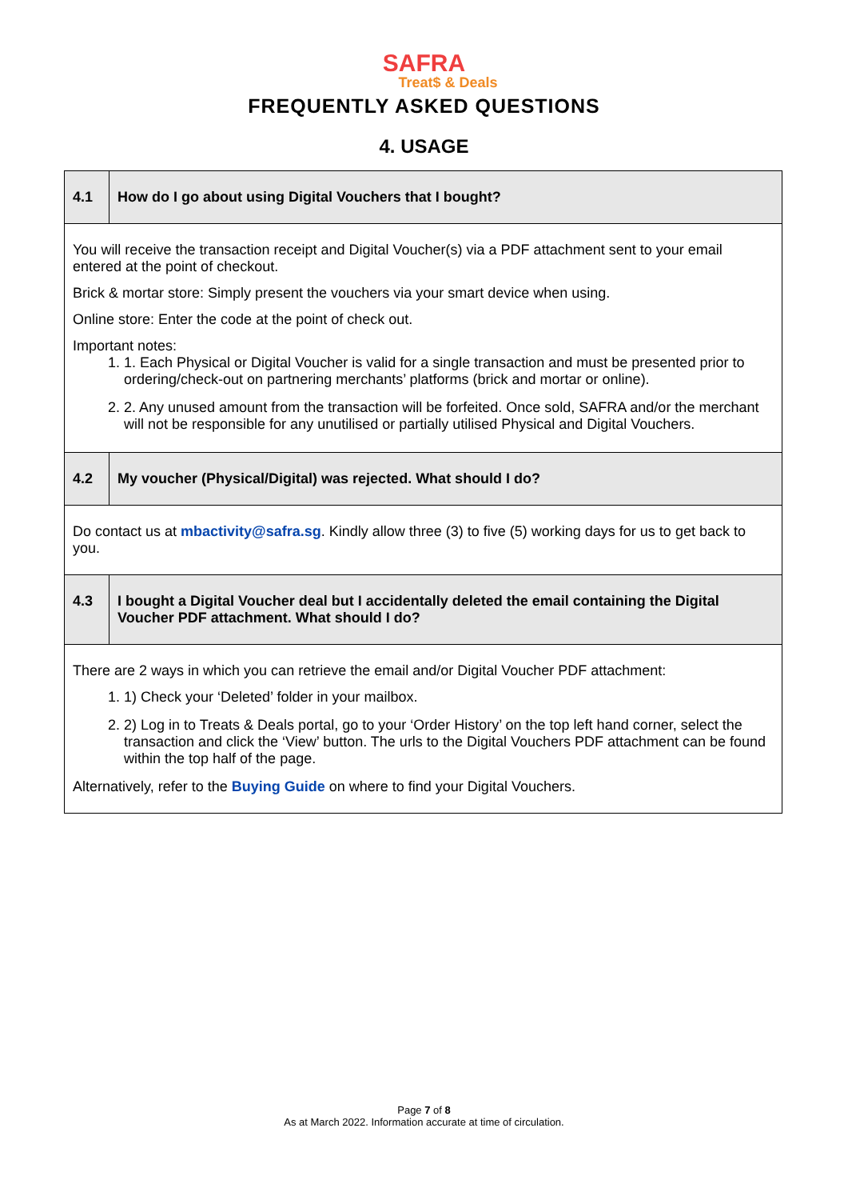SAFRA
Treat$ & Deals
FREQUENTLY ASKED QUESTIONS
4. USAGE
| 4.1 | How do I go about using Digital Vouchers that I bought? |
| You will receive the transaction receipt and Digital Voucher(s) via a PDF attachment sent to your email entered at the point of checkout. Brick & mortar store: Simply present the vouchers via your smart device when using. Online store: Enter the code at the point of check out. Important notes: 1. 1. Each Physical or Digital Voucher is valid for a single transaction and must be presented prior to ordering/check-out on partnering merchants’ platforms (brick and mortar or online). 2. 2. Any unused amount from the transaction will be forfeited. Once sold, SAFRA and/or the merchant will not be responsible for any unutilised or partially utilised Physical and Digital Vouchers. | |
| 4.2 | My voucher (Physical/Digital) was rejected. What should I do? |
| Do contact us at mbactivity@safra.sg . Kindly allow three (3) to five (5) working days for us to get back to you. | |
| 4.3 | I bought a Digital Voucher deal but I accidentally deleted the email containing the Digital Voucher PDF attachment. What should I do? |
| There are 2 ways in which you can retrieve the email and/or Digital Voucher PDF attachment: 1. 1) Check your ‘Deleted’ folder in your mailbox. 2. 2) Log in to Treats & Deals portal, go to your ‘Order History’ on the top left hand corner, select the transaction and click the ‘View’ button. The urls to the Digital Vouchers PDF attachment can be found within the top half of the page. Alternatively, refer to the Buying Guide on where to find your Digital Vouchers. | |
Page 7 of 8
As at March 2022. Information accurate at time of circulation.